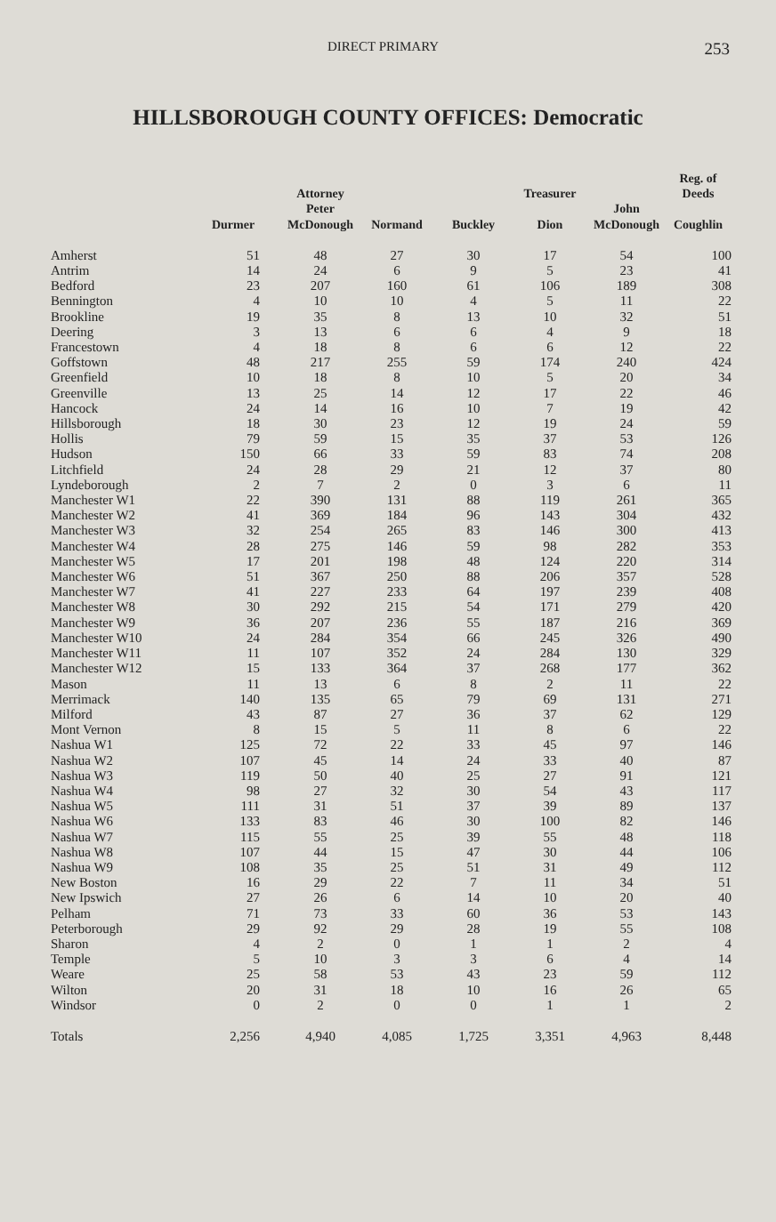DIRECT PRIMARY 253
HILLSBOROUGH COUNTY OFFICES: Democratic
| | Durmer | Attorney Peter McDonough | Normand | Buckley | Treasurer Dion | John McDonough | Reg. of Deeds Coughlin |
| --- | --- | --- | --- | --- | --- | --- | --- |
| Amherst | 51 | 48 | 27 | 30 | 17 | 54 | 100 |
| Antrim | 14 | 24 | 6 | 9 | 5 | 23 | 41 |
| Bedford | 23 | 207 | 160 | 61 | 106 | 189 | 308 |
| Bennington | 4 | 10 | 10 | 4 | 5 | 11 | 22 |
| Brookline | 19 | 35 | 8 | 13 | 10 | 32 | 51 |
| Deering | 3 | 13 | 6 | 6 | 4 | 9 | 18 |
| Francestown | 4 | 18 | 8 | 6 | 6 | 12 | 22 |
| Goffstown | 48 | 217 | 255 | 59 | 174 | 240 | 424 |
| Greenfield | 10 | 18 | 8 | 10 | 5 | 20 | 34 |
| Greenville | 13 | 25 | 14 | 12 | 17 | 22 | 46 |
| Hancock | 24 | 14 | 16 | 10 | 7 | 19 | 42 |
| Hillsborough | 18 | 30 | 23 | 12 | 19 | 24 | 59 |
| Hollis | 79 | 59 | 15 | 35 | 37 | 53 | 126 |
| Hudson | 150 | 66 | 33 | 59 | 83 | 74 | 208 |
| Litchfield | 24 | 28 | 29 | 21 | 12 | 37 | 80 |
| Lyndeborough | 2 | 7 | 2 | 0 | 3 | 6 | 11 |
| Manchester W1 | 22 | 390 | 131 | 88 | 119 | 261 | 365 |
| Manchester W2 | 41 | 369 | 184 | 96 | 143 | 304 | 432 |
| Manchester W3 | 32 | 254 | 265 | 83 | 146 | 300 | 413 |
| Manchester W4 | 28 | 275 | 146 | 59 | 98 | 282 | 353 |
| Manchester W5 | 17 | 201 | 198 | 48 | 124 | 220 | 314 |
| Manchester W6 | 51 | 367 | 250 | 88 | 206 | 357 | 528 |
| Manchester W7 | 41 | 227 | 233 | 64 | 197 | 239 | 408 |
| Manchester W8 | 30 | 292 | 215 | 54 | 171 | 279 | 420 |
| Manchester W9 | 36 | 207 | 236 | 55 | 187 | 216 | 369 |
| Manchester W10 | 24 | 284 | 354 | 66 | 245 | 326 | 490 |
| Manchester W11 | 11 | 107 | 352 | 24 | 284 | 130 | 329 |
| Manchester W12 | 15 | 133 | 364 | 37 | 268 | 177 | 362 |
| Mason | 11 | 13 | 6 | 8 | 2 | 11 | 22 |
| Merrimack | 140 | 135 | 65 | 79 | 69 | 131 | 271 |
| Milford | 43 | 87 | 27 | 36 | 37 | 62 | 129 |
| Mont Vernon | 8 | 15 | 5 | 11 | 8 | 6 | 22 |
| Nashua W1 | 125 | 72 | 22 | 33 | 45 | 97 | 146 |
| Nashua W2 | 107 | 45 | 14 | 24 | 33 | 40 | 87 |
| Nashua W3 | 119 | 50 | 40 | 25 | 27 | 91 | 121 |
| Nashua W4 | 98 | 27 | 32 | 30 | 54 | 43 | 117 |
| Nashua W5 | 111 | 31 | 51 | 37 | 39 | 89 | 137 |
| Nashua W6 | 133 | 83 | 46 | 30 | 100 | 82 | 146 |
| Nashua W7 | 115 | 55 | 25 | 39 | 55 | 48 | 118 |
| Nashua W8 | 107 | 44 | 15 | 47 | 30 | 44 | 106 |
| Nashua W9 | 108 | 35 | 25 | 51 | 31 | 49 | 112 |
| New Boston | 16 | 29 | 22 | 7 | 11 | 34 | 51 |
| New Ipswich | 27 | 26 | 6 | 14 | 10 | 20 | 40 |
| Pelham | 71 | 73 | 33 | 60 | 36 | 53 | 143 |
| Peterborough | 29 | 92 | 29 | 28 | 19 | 55 | 108 |
| Sharon | 4 | 2 | 0 | 1 | 1 | 2 | 4 |
| Temple | 5 | 10 | 3 | 3 | 6 | 4 | 14 |
| Weare | 25 | 58 | 53 | 43 | 23 | 59 | 112 |
| Wilton | 20 | 31 | 18 | 10 | 16 | 26 | 65 |
| Windsor | 0 | 2 | 0 | 0 | 1 | 1 | 2 |
| Totals | 2,256 | 4,940 | 4,085 | 1,725 | 3,351 | 4,963 | 8,448 |